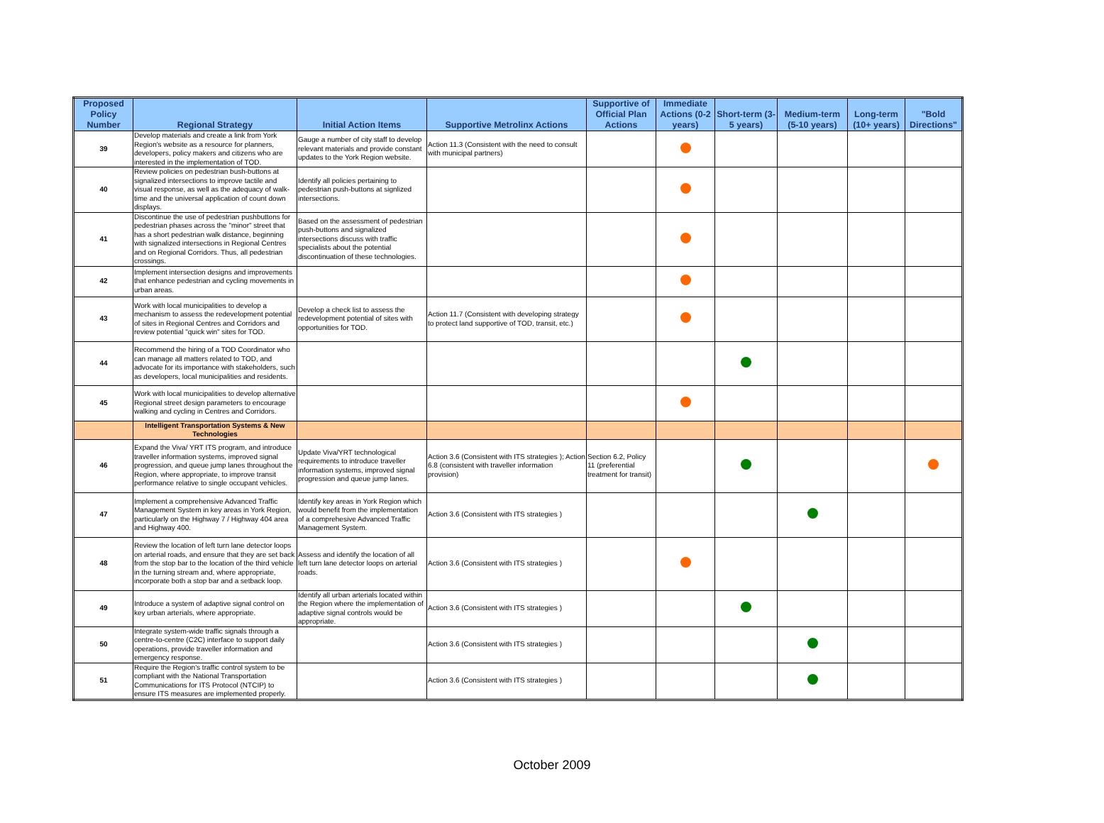| Proposed Policy Number | Regional Strategy | Initial Action Items | Supportive Metrolinx Actions | Supportive of Official Plan Actions | Immediate Actions (0-2 years) | Short-term (3-5 years) | Medium-term (5-10 years) | Long-term (10+ years) | "Bold Directions" |
| --- | --- | --- | --- | --- | --- | --- | --- | --- | --- |
| 39 | Develop materials and create a link from York Region's website as a resource for planners, developers, policy makers and citizens who are interested in the implementation of TOD. | Gauge a number of city staff to develop relevant materials and provide constant updates to the York Region website. | Action 11.3 (Consistent with the need to consult with municipal partners) | | | | | | |
| 40 | Review policies on pedestrian bush-buttons at signalized intersections to improve tactile and visual response, as well as the adequacy of walk-time and the universal application of count down displays. | Identify all policies pertaining to pedestrian push-buttons at signlized intersections. | | | | | | | |
| 41 | Discontinue the use of pedestrian pushbuttons for pedestrian phases across the "minor" street that has a short pedestrian walk distance, beginning with signalized intersections in Regional Centres and on Regional Corridors. Thus, all pedestrian crossings. | Based on the assessment of pedestrian push-buttons and signalized intersections discuss with traffic specialists about the potential discontinuation of these technologies. | | | | | | | |
| 42 | Implement intersection designs and improvements that enhance pedestrian and cycling movements in urban areas. | | | | | | | | |
| 43 | Work with local municipalities to develop a mechanism to assess the redevelopment potential of sites in Regional Centres and Corridors and review potential "quick win" sites for TOD. | Develop a check list to assess the redevelopment potential of sites with opportunities for TOD. | Action 11.7 (Consistent with developing strategy to protect land supportive of TOD, transit, etc.) | | | | | | |
| 44 | Recommend the hiring of a TOD Coordinator who can manage all matters related to TOD, and advocate for its importance with stakeholders, such as developers, local municipalities and residents. | | | | | | | | |
| 45 | Work with local municipalities to develop alternative Regional street design parameters to encourage walking and cycling in Centres and Corridors. | | | | | | | | |
| | Intelligent Transportation Systems & New Technologies | | | | | | | | |
| 46 | Expand the Viva/ YRT ITS program, and introduce traveller information systems, improved signal progression, and queue jump lanes throughout the Region, where appropriate, to improve transit performance relative to single occupant vehicles. | Update Viva/YRT technological requirements to introduce traveller information systems, improved signal progression and queue jump lanes. | Action 3.6 (Consistent with ITS strategies ); Action 6.8 (consistent with traveller information provision) | Section 6.2, Policy 11 (preferential treatment for transit) | | | | | |
| 47 | Implement a comprehensive Advanced Traffic Management System in key areas in York Region, particularly on the Highway 7 / Highway 404 area and Highway 400. | Identify key areas in York Region which would benefit from the implementation of a comprehesive Advanced Traffic Management System. | Action 3.6 (Consistent with ITS strategies ) | | | | | | |
| 48 | Review the location of left turn lane detector loops on arterial roads, and ensure that they are set back from the stop bar to the location of the third vehicle in the turning stream and, where appropriate, incorporate both a stop bar and a setback loop. | Assess and identify the location of all left turn lane detector loops on arterial roads. | Action 3.6 (Consistent with ITS strategies ) | | | | | | |
| 49 | Introduce a system of adaptive signal control on key urban arterials, where appropriate. | Identify all urban arterials located within the Region where the implementation of adaptive signal controls would be appropriate. | Action 3.6 (Consistent with ITS strategies ) | | | | | | |
| 50 | Integrate system-wide traffic signals through a centre-to-centre (C2C) interface to support daily operations, provide traveller information and emergency response. | | Action 3.6 (Consistent with ITS strategies ) | | | | | | |
| 51 | Require the Region's traffic control system to be compliant with the National Transportation Communications for ITS Protocol (NTCIP) to ensure ITS measures are implemented properly. | | Action 3.6 (Consistent with ITS strategies ) | | | | | | |
October 2009